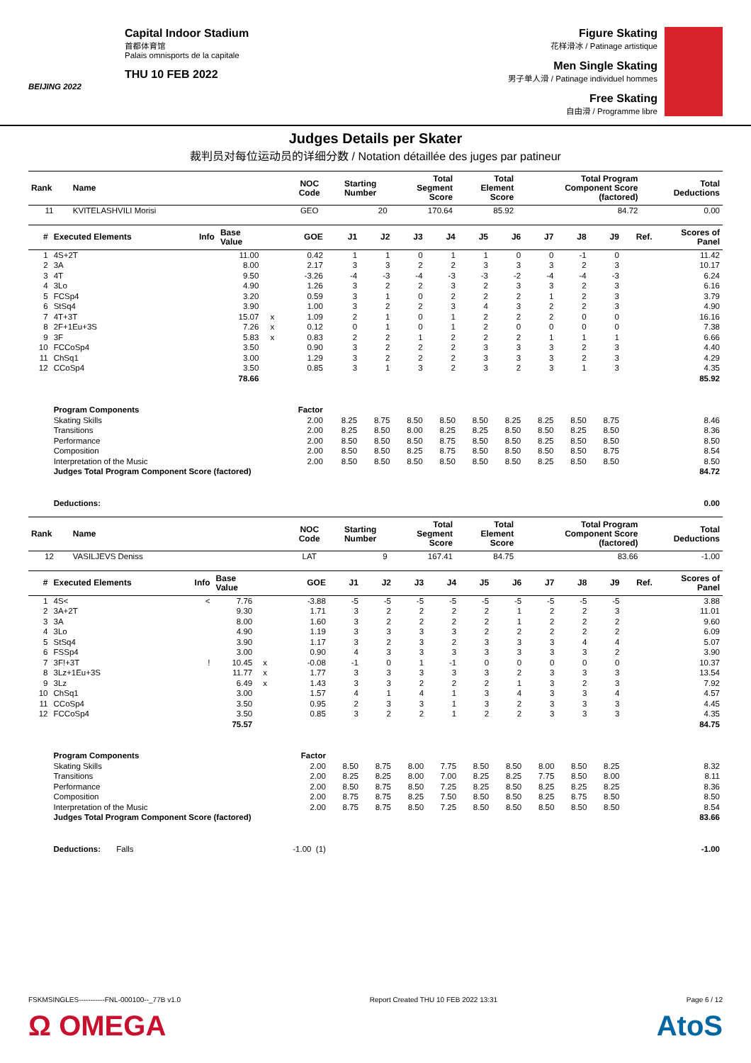BEIJING 2022
Capital Indoor Stadium
首都体育馆
Palais omnisports de la capitale
THU 10 FEB 2022
Figure Skating
花样滑冰 / Patinage artistique
Men Single Skating
男子单人滑 / Patinage individuel hommes
Free Skating
自由滑 / Programme libre
Judges Details per Skater
裁判员对每位运动员的详细分数 / Notation détaillée des juges par patineur
| Rank | Name | NOC Code | Starting Number | Total Segment Score | Total Element Score | Total Program Component Score (factored) | Total Deductions |
| --- | --- | --- | --- | --- | --- | --- | --- |
| 11 | KVITELASHVILI Morisi | GEO | 20 | 170.64 | 85.92 | 84.72 | 0.00 |
| # | Executed Elements | Info | Base Value | | GOE | J1 | J2 | J3 | J4 | J5 | J6 | J7 | J8 | J9 | Ref. | Scores of Panel |
| --- | --- | --- | --- | --- | --- | --- | --- | --- | --- | --- | --- | --- | --- | --- | --- | --- |
| 1 | 4S+2T | | 11.00 | | 0.42 | 1 | 1 | 0 | 1 | 1 | 0 | 0 | -1 | 0 | | 11.42 |
| 2 | 3A | | 8.00 | | 2.17 | 3 | 3 | 2 | 2 | 3 | 3 | 3 | 2 | 3 | | 10.17 |
| 3 | 4T | | 9.50 | | -3.26 | -4 | -3 | -4 | -3 | -3 | -2 | -4 | -4 | -3 | | 6.24 |
| 4 | 3Lo | | 4.90 | | 1.26 | 3 | 2 | 2 | 3 | 2 | 3 | 3 | 2 | 3 | | 6.16 |
| 5 | FCSp4 | | 3.20 | | 0.59 | 3 | 1 | 0 | 2 | 2 | 2 | 1 | 2 | 3 | | 3.79 |
| 6 | StSq4 | | 3.90 | | 1.00 | 3 | 2 | 2 | 3 | 4 | 3 | 2 | 2 | 3 | | 4.90 |
| 7 | 4T+3T | | 15.07 | x | 1.09 | 2 | 1 | 0 | 1 | 2 | 2 | 2 | 0 | 0 | | 16.16 |
| 8 | 2F+1Eu+3S | | 7.26 | x | 0.12 | 0 | 1 | 0 | 1 | 2 | 0 | 0 | 0 | 0 | | 7.38 |
| 9 | 3F | | 5.83 | x | 0.83 | 2 | 2 | 1 | 2 | 2 | 2 | 1 | 1 | 1 | | 6.66 |
| 10 | FCCoSp4 | | 3.50 | | 0.90 | 3 | 2 | 2 | 2 | 3 | 3 | 3 | 2 | 3 | | 4.40 |
| 11 | ChSq1 | | 3.00 | | 1.29 | 3 | 2 | 2 | 2 | 3 | 3 | 3 | 2 | 3 | | 4.29 |
| 12 | CCoSp4 | | 3.50 | | 0.85 | 3 | 1 | 3 | 2 | 3 | 2 | 3 | 1 | 3 | | 4.35 |
| | | | 78.66 | | | | | | | | | | | | | 85.92 |
| | Program Components | | | | Factor | | | | | | | | | | | |
| | Skating Skills | | | | 2.00 | 8.25 | 8.75 | 8.50 | 8.50 | 8.50 | 8.25 | 8.25 | 8.50 | 8.75 | | 8.46 |
| | Transitions | | | | 2.00 | 8.25 | 8.50 | 8.00 | 8.25 | 8.25 | 8.50 | 8.50 | 8.25 | 8.50 | | 8.36 |
| | Performance | | | | 2.00 | 8.50 | 8.50 | 8.50 | 8.75 | 8.50 | 8.50 | 8.25 | 8.50 | 8.50 | | 8.50 |
| | Composition | | | | 2.00 | 8.50 | 8.50 | 8.25 | 8.75 | 8.50 | 8.50 | 8.50 | 8.50 | 8.75 | | 8.54 |
| | Interpretation of the Music | | | | 2.00 | 8.50 | 8.50 | 8.50 | 8.50 | 8.50 | 8.50 | 8.25 | 8.50 | 8.50 | | 8.50 |
| | Judges Total Program Component Score (factored) | | | | | | | | | | | | | | | 84.72 |
| | Deductions: | | | | | | | | | | | | | | | 0.00 |
| Rank | Name | NOC Code | Starting Number | Total Segment Score | Total Element Score | Total Program Component Score (factored) | Total Deductions |
| --- | --- | --- | --- | --- | --- | --- | --- |
| 12 | VASILJEVS Deniss | LAT | 9 | 167.41 | 84.75 | 83.66 | -1.00 |
| # | Executed Elements | Info | Base Value | | GOE | J1 | J2 | J3 | J4 | J5 | J6 | J7 | J8 | J9 | Ref. | Scores of Panel |
| --- | --- | --- | --- | --- | --- | --- | --- | --- | --- | --- | --- | --- | --- | --- | --- | --- |
| 1 | 4S< | < | 7.76 | | -3.88 | -5 | -5 | -5 | -5 | -5 | -5 | -5 | -5 | -5 | | 3.88 |
| 2 | 3A+2T | | 9.30 | | 1.71 | 3 | 2 | 2 | 2 | 2 | 1 | 2 | 2 | 3 | | 11.01 |
| 3 | 3A | | 8.00 | | 1.60 | 3 | 2 | 2 | 2 | 2 | 1 | 2 | 2 | 2 | | 9.60 |
| 4 | 3Lo | | 4.90 | | 1.19 | 3 | 3 | 3 | 3 | 2 | 2 | 2 | 2 | 2 | | 6.09 |
| 5 | StSq4 | | 3.90 | | 1.17 | 3 | 2 | 3 | 2 | 3 | 3 | 3 | 4 | 4 | | 5.07 |
| 6 | FSSp4 | | 3.00 | | 0.90 | 4 | 3 | 3 | 3 | 3 | 3 | 3 | 3 | 2 | | 3.90 |
| 7 | 3F!+3T | ! | 10.45 | x | -0.08 | -1 | 0 | 1 | -1 | 0 | 0 | 0 | 0 | 0 | | 10.37 |
| 8 | 3Lz+1Eu+3S | | 11.77 | x | 1.77 | 3 | 3 | 3 | 3 | 3 | 2 | 3 | 3 | 3 | | 13.54 |
| 9 | 3Lz | | 6.49 | x | 1.43 | 3 | 3 | 2 | 2 | 2 | 1 | 3 | 2 | 3 | | 7.92 |
| 10 | ChSq1 | | 3.00 | | 1.57 | 4 | 1 | 4 | 1 | 3 | 4 | 3 | 3 | 4 | | 4.57 |
| 11 | CCoSp4 | | 3.50 | | 0.95 | 2 | 3 | 3 | 1 | 3 | 2 | 3 | 3 | 3 | | 4.45 |
| 12 | FCCoSp4 | | 3.50 | | 0.85 | 3 | 2 | 2 | 1 | 2 | 2 | 3 | 3 | 3 | | 4.35 |
| | | | 75.57 | | | | | | | | | | | | | 84.75 |
| | Program Components | | | | Factor | | | | | | | | | | | |
| | Skating Skills | | | | 2.00 | 8.50 | 8.75 | 8.00 | 7.75 | 8.50 | 8.50 | 8.00 | 8.50 | 8.25 | | 8.32 |
| | Transitions | | | | 2.00 | 8.25 | 8.25 | 8.00 | 7.00 | 8.25 | 8.25 | 7.75 | 8.50 | 8.00 | | 8.11 |
| | Performance | | | | 2.00 | 8.50 | 8.75 | 8.50 | 7.25 | 8.25 | 8.50 | 8.25 | 8.25 | 8.25 | | 8.36 |
| | Composition | | | | 2.00 | 8.75 | 8.75 | 8.25 | 7.50 | 8.50 | 8.50 | 8.25 | 8.75 | 8.50 | | 8.50 |
| | Interpretation of the Music | | | | 2.00 | 8.75 | 8.75 | 8.50 | 7.25 | 8.50 | 8.50 | 8.50 | 8.50 | 8.50 | | 8.54 |
| | Judges Total Program Component Score (factored) | | | | | | | | | | | | | | | 83.66 |
| | Deductions: Falls | | | | -1.00 (1) | | | | | | | | | | | -1.00 |
FSKMSINGLES-----------FNL-000100--_77B v1.0 Report Created THU 10 FEB 2022 13:31 Page 6 / 12
Ω OMEGA AtoS